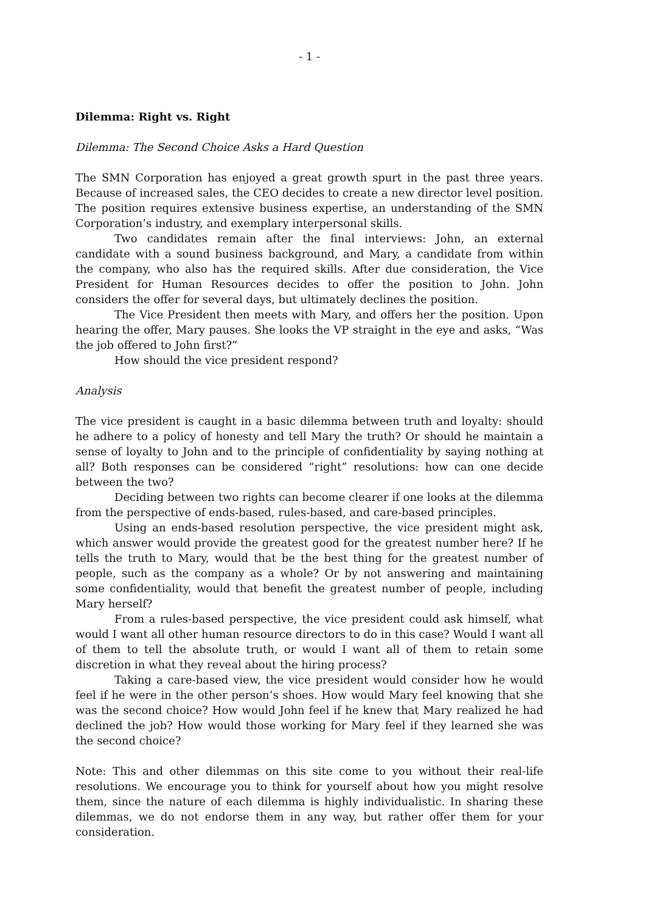- 1 -
Dilemma: Right vs. Right
Dilemma: The Second Choice Asks a Hard Question
The SMN Corporation has enjoyed a great growth spurt in the past three years. Because of increased sales, the CEO decides to create a new director level position. The position requires extensive business expertise, an understanding of the SMN Corporation’s industry, and exemplary interpersonal skills.
Two candidates remain after the final interviews: John, an external candidate with a sound business background, and Mary, a candidate from within the company, who also has the required skills. After due consideration, the Vice President for Human Resources decides to offer the position to John. John considers the offer for several days, but ultimately declines the position.
The Vice President then meets with Mary, and offers her the position. Upon hearing the offer, Mary pauses. She looks the VP straight in the eye and asks, “Was the job offered to John first?”
How should the vice president respond?
Analysis
The vice president is caught in a basic dilemma between truth and loyalty: should he adhere to a policy of honesty and tell Mary the truth? Or should he maintain a sense of loyalty to John and to the principle of confidentiality by saying nothing at all? Both responses can be considered “right” resolutions: how can one decide between the two?
Deciding between two rights can become clearer if one looks at the dilemma from the perspective of ends-based, rules-based, and care-based principles.
Using an ends-based resolution perspective, the vice president might ask, which answer would provide the greatest good for the greatest number here? If he tells the truth to Mary, would that be the best thing for the greatest number of people, such as the company as a whole? Or by not answering and maintaining some confidentiality, would that benefit the greatest number of people, including Mary herself?
From a rules-based perspective, the vice president could ask himself, what would I want all other human resource directors to do in this case? Would I want all of them to tell the absolute truth, or would I want all of them to retain some discretion in what they reveal about the hiring process?
Taking a care-based view, the vice president would consider how he would feel if he were in the other person’s shoes. How would Mary feel knowing that she was the second choice? How would John feel if he knew that Mary realized he had declined the job? How would those working for Mary feel if they learned she was the second choice?
Note: This and other dilemmas on this site come to you without their real-life resolutions. We encourage you to think for yourself about how you might resolve them, since the nature of each dilemma is highly individualistic. In sharing these dilemmas, we do not endorse them in any way, but rather offer them for your consideration.